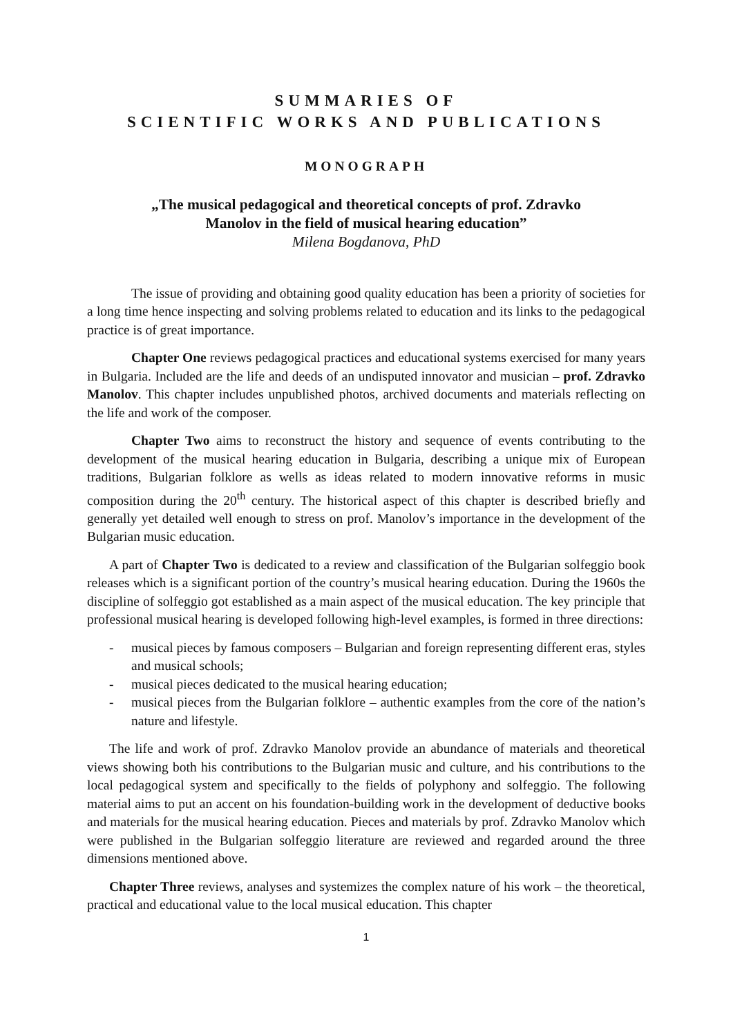SUMMARIES OF
SCIENTIFIC WORKS AND PUBLICATIONS
MONOGRAPH
„The musical pedagogical and theoretical concepts of prof. Zdravko
Manolov in the field of musical hearing education”
Milena Bogdanova, PhD
The issue of providing and obtaining good quality education has been a priority of societies for a long time hence inspecting and solving problems related to education and its links to the pedagogical practice is of great importance.
Chapter One reviews pedagogical practices and educational systems exercised for many years in Bulgaria. Included are the life and deeds of an undisputed innovator and musician – prof. Zdravko Manolov. This chapter includes unpublished photos, archived documents and materials reflecting on the life and work of the composer.
Chapter Two aims to reconstruct the history and sequence of events contributing to the development of the musical hearing education in Bulgaria, describing a unique mix of European traditions, Bulgarian folklore as wells as ideas related to modern innovative reforms in music composition during the 20<sup>th</sup> century. The historical aspect of this chapter is described briefly and generally yet detailed well enough to stress on prof. Manolov’s importance in the development of the Bulgarian music education.
A part of Chapter Two is dedicated to a review and classification of the Bulgarian solfeggio book releases which is a significant portion of the country’s musical hearing education. During the 1960s the discipline of solfeggio got established as a main aspect of the musical education. The key principle that professional musical hearing is developed following high-level examples, is formed in three directions:
- musical pieces by famous composers – Bulgarian and foreign representing different eras, styles and musical schools;
- musical pieces dedicated to the musical hearing education;
- musical pieces from the Bulgarian folklore – authentic examples from the core of the nation’s nature and lifestyle.
The life and work of prof. Zdravko Manolov provide an abundance of materials and theoretical views showing both his contributions to the Bulgarian music and culture, and his contributions to the local pedagogical system and specifically to the fields of polyphony and solfeggio. The following material aims to put an accent on his foundation-building work in the development of deductive books and materials for the musical hearing education. Pieces and materials by prof. Zdravko Manolov which were published in the Bulgarian solfeggio literature are reviewed and regarded around the three dimensions mentioned above.
Chapter Three reviews, analyses and systemizes the complex nature of his work – the theoretical, practical and educational value to the local musical education. This chapter
1